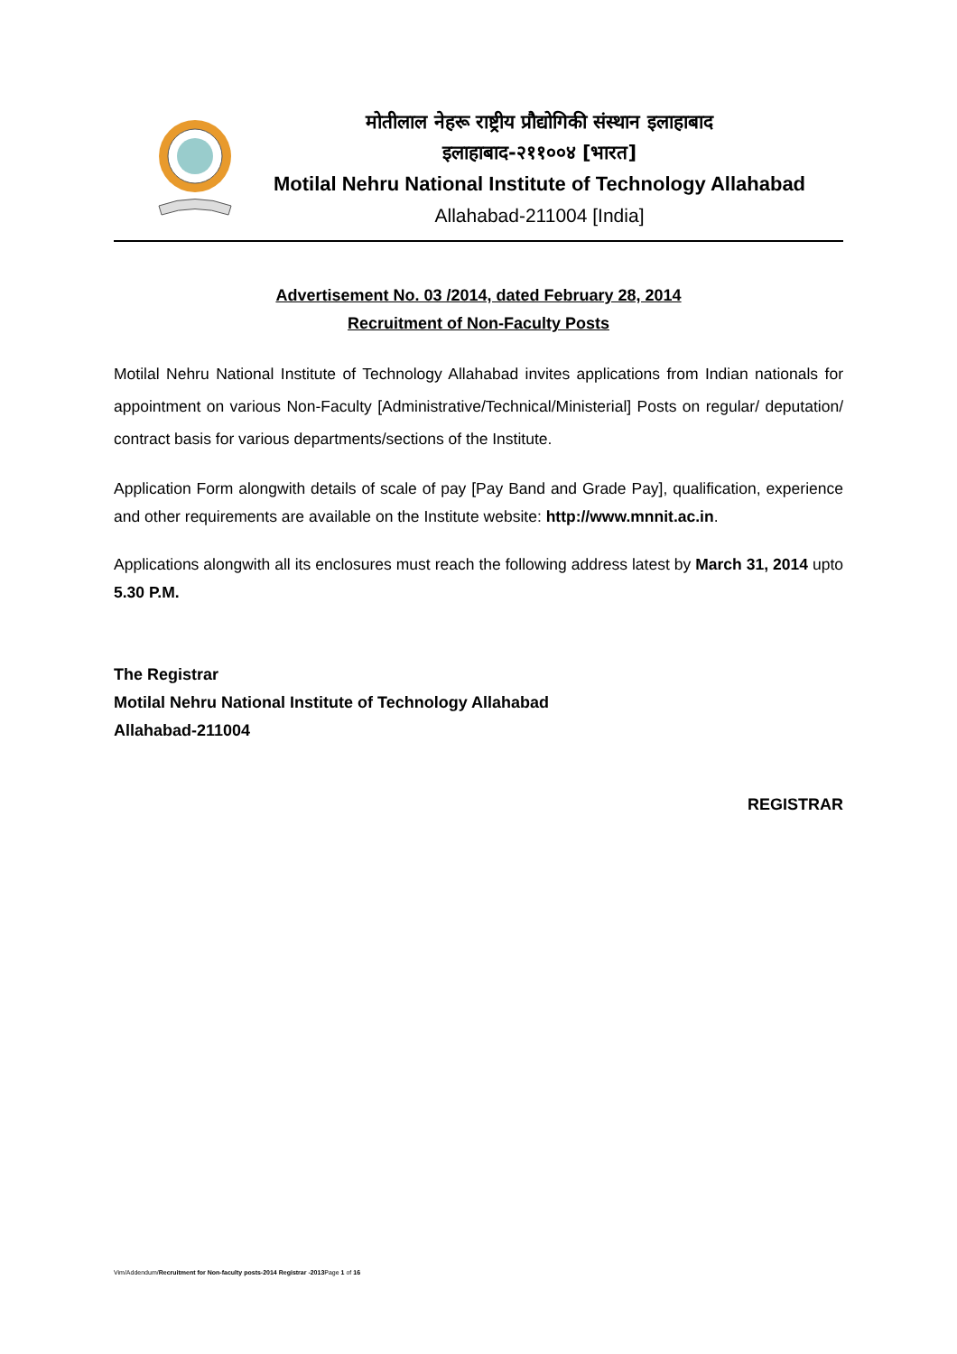मोतीलाल नेहरू राष्ट्रीय प्रौद्योगिकी संस्थान इलाहाबाद
इलाहाबाद-२११००४ [भारत]
Motilal Nehru National Institute of Technology Allahabad
Allahabad-211004 [India]
Advertisement No. 03 /2014, dated February 28, 2014
Recruitment of Non-Faculty Posts
Motilal Nehru National Institute of Technology Allahabad invites applications from Indian nationals for appointment on various Non-Faculty [Administrative/Technical/Ministerial] Posts on regular/ deputation/ contract basis for various departments/sections of the Institute.
Application Form alongwith details of scale of pay [Pay Band and Grade Pay], qualification, experience and other requirements are available on the Institute website: http://www.mnnit.ac.in.
Applications alongwith all its enclosures must reach the following address latest by March 31, 2014 upto 5.30 P.M.
The Registrar
Motilal Nehru National Institute of Technology Allahabad
Allahabad-211004
REGISTRAR
Vim/Addendum/Recruitment for Non-faculty posts-2014 Registrar -2013 Page 1 of 16